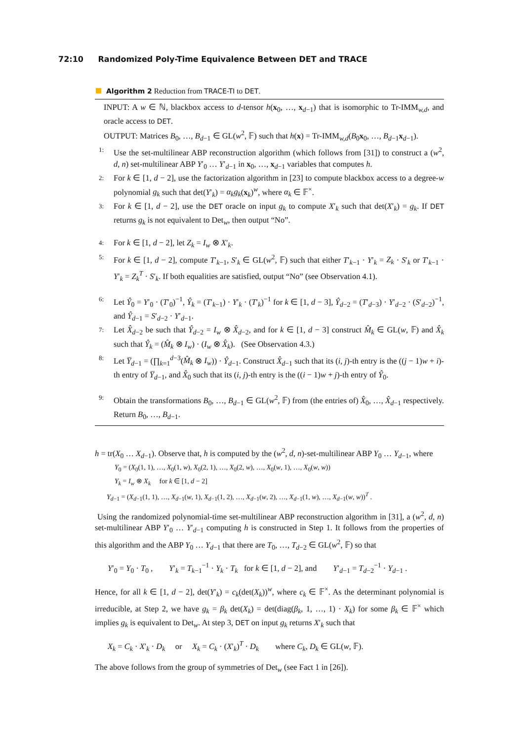72:10 Randomized Poly-Time Equivalence Between DET and TRACE
Algorithm 2 Reduction from TRACE-TI to DET.
INPUT: A w ∈ ℕ, blackbox access to d-tensor h(x<sub>0</sub>, …, x<sub>d−1</sub>) that is isomorphic to Tr-IMM<sub>w,d</sub>, and oracle access to DET.
OUTPUT: Matrices B<sub>0</sub>, …, B<sub>d−1</sub> ∈ GL(w<sup>2</sup>, 𝔽) such that h(x) = Tr-IMM<sub>w,d</sub>(B<sub>0</sub>x<sub>0</sub>, …, B<sub>d−1</sub>x<sub>d−1</sub>).
1:
Use the set-multilinear ABP reconstruction algorithm (which follows from [31]) to construct a (w<sup>2</sup>, d, n) set-multilinear ABP Y′<sub>0</sub> … Y′<sub>d−1</sub> in x<sub>0</sub>, …, x<sub>d−1</sub> variables that computes h.
2:
For k ∈ [1, d − 2], use the factorization algorithm in [23] to compute blackbox access to a degree-w polynomial g<sub>k</sub> such that det(Y′<sub>k</sub>) = α<sub>k</sub>g<sub>k</sub>(x<sub>k</sub>)<sup>w</sup>, where α<sub>k</sub> ∈ 𝔽<sup>×</sup>.
3:
For k ∈ [1, d − 2], use the DET oracle on input g<sub>k</sub> to compute X′<sub>k</sub> such that det(X′<sub>k</sub>) = g<sub>k</sub>. If DET returns g<sub>k</sub> is not equivalent to Det<sub>w</sub>, then output “No”.
4:
For k ∈ [1, d − 2], let Z<sub>k</sub> = I<sub>w</sub> ⊗ X′<sub>k</sub>.
5:
For k ∈ [1, d − 2], compute T′<sub>k−1</sub>, S′<sub>k</sub> ∈ GL(w<sup>2</sup>, 𝔽) such that either T′<sub>k−1</sub> · Y′<sub>k</sub> = Z<sub>k</sub> · S′<sub>k</sub> or T′<sub>k−1</sub> · Y′<sub>k</sub> = Z<sub>k</sub><sup>T</sup> · S′<sub>k</sub>. If both equalities are satisfied, output “No” (see Observation 4.1).
6:
Let Ŷ<sub>0</sub> = Y′<sub>0</sub> · (T′<sub>0</sub>)<sup>−1</sup>, Ŷ<sub>k</sub> = (T′<sub>k−1</sub>) · Y′<sub>k</sub> · (T′<sub>k</sub>)<sup>−1</sup> for k ∈ [1, d − 3], Ŷ<sub>d−2</sub> = (T′<sub>d−3</sub>) · Y′<sub>d−2</sub> · (S′<sub>d−2</sub>)<sup>−1</sup>, and Ŷ<sub>d−1</sub> = S′<sub>d−2</sub> · Y′<sub>d−1</sub>.
7:
Let X̂<sub>d−2</sub> be such that Ŷ<sub>d−2</sub> = I<sub>w</sub> ⊗ X̂<sub>d−2</sub>, and for k ∈ [1, d − 3] construct M̂<sub>k</sub> ∈ GL(w, 𝔽) and X̂<sub>k</sub> such that Ŷ<sub>k</sub> = (M̂<sub>k</sub> ⊗ I<sub>w</sub>) · (I<sub>w</sub> ⊗ X̂<sub>k</sub>). (See Observation 4.3.)
8:
Let Y̅<sub>d−1</sub> = (∏<sub>k=1</sub><sup>d−3</sup>(M̂<sub>k</sub> ⊗ I<sub>w</sub>)) · Ŷ<sub>d−1</sub>. Construct X̂<sub>d−1</sub> such that its (i, j)-th entry is the ((j − 1)w + i)-th entry of Y̅<sub>d−1</sub>, and X̂<sub>0</sub> such that its (i, j)-th entry is the ((i − 1)w + j)-th entry of Ŷ<sub>0</sub>.
9:
Obtain the transformations B<sub>0</sub>, …, B<sub>d−1</sub> ∈ GL(w<sup>2</sup>, 𝔽) from (the entries of) X̂<sub>0</sub>, …, X̂<sub>d−1</sub> respectively. Return B<sub>0</sub>, …, B<sub>d−1</sub>.
h = tr(X<sub>0</sub> … X<sub>d−1</sub>). Observe that, h is computed by the (w<sup>2</sup>, d, n)-set-multilinear ABP Y<sub>0</sub> … Y<sub>d−1</sub>, where
Y<sub>0</sub> = (X<sub>0</sub>(1, 1), …, X<sub>0</sub>(1, w), X<sub>0</sub>(2, 1), …, X<sub>0</sub>(2, w), …, X<sub>0</sub>(w, 1), …, X<sub>0</sub>(w, w))
Y<sub>k</sub> = I<sub>w</sub> ⊗ X<sub>k</sub> for k ∈ [1, d − 2]
Y<sub>d−1</sub> = (X<sub>d−1</sub>(1, 1), …, X<sub>d−1</sub>(w, 1), X<sub>d−1</sub>(1, 2), …, X<sub>d−1</sub>(w, 2), …, X<sub>d−1</sub>(1, w), …, X<sub>d−1</sub>(w, w))<sup>T</sup> .
Using the randomized polynomial-time set-multilinear ABP reconstruction algorithm in [31], a (w<sup>2</sup>, d, n) set-multilinear ABP Y′<sub>0</sub> … Y′<sub>d−1</sub> computing h is constructed in Step 1. It follows from the properties of this algorithm and the ABP Y<sub>0</sub> … Y<sub>d−1</sub> that there are T<sub>0</sub>, …, T<sub>d−2</sub> ∈ GL(w<sup>2</sup>, 𝔽) so that
Y′<sub>0</sub> = Y<sub>0</sub> · T<sub>0</sub> , Y′<sub>k</sub> = T<sub>k−1</sub><sup>−1</sup> · Y<sub>k</sub> · T<sub>k</sub> for k ∈ [1, d − 2], and Y′<sub>d−1</sub> = T<sub>d−2</sub><sup>−1</sup> · Y<sub>d−1</sub> .
Hence, for all k ∈ [1, d − 2], det(Y′<sub>k</sub>) = c<sub>k</sub>(det(X<sub>k</sub>))<sup>w</sup>, where c<sub>k</sub> ∈ 𝔽<sup>×</sup>. As the determinant polynomial is irreducible, at Step 2, we have g<sub>k</sub> = β<sub>k</sub> det(X<sub>k</sub>) = det(diag(β<sub>k</sub>, 1, …, 1) · X<sub>k</sub>) for some β<sub>k</sub> ∈ 𝔽<sup>×</sup> which implies g<sub>k</sub> is equivalent to Det<sub>w</sub>. At step 3, DET on input g<sub>k</sub> returns X′<sub>k</sub> such that
X<sub>k</sub> = C<sub>k</sub> · X′<sub>k</sub> · D<sub>k</sub> or X<sub>k</sub> = C<sub>k</sub> · (X′<sub>k</sub>)<sup>T</sup> · D<sub>k</sub> where C<sub>k</sub>, D<sub>k</sub> ∈ GL(w, 𝔽).
The above follows from the group of symmetries of Det<sub>w</sub> (see Fact 1 in [26]).